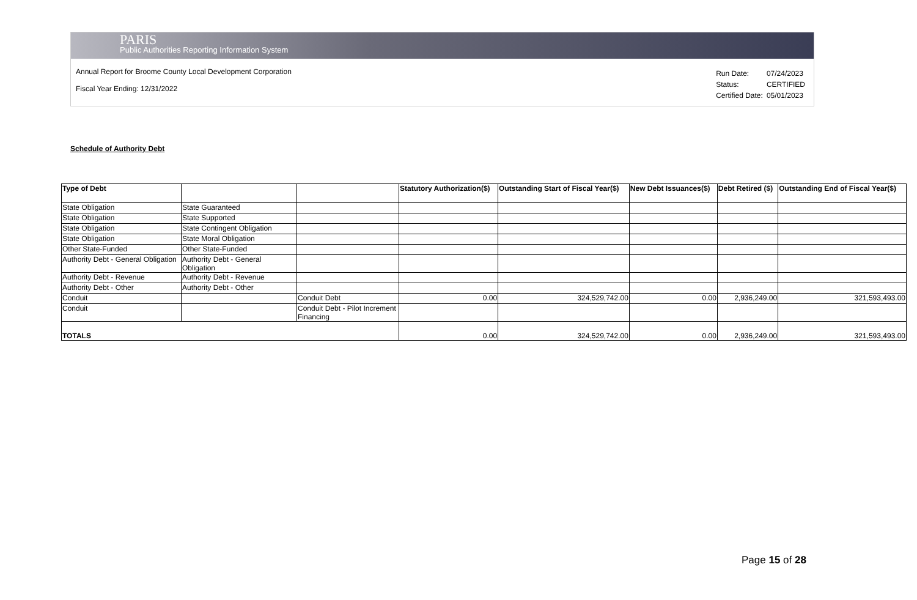PARIS
Public Authorities Reporting Information System
Annual Report for Broome County Local Development Corporation
Fiscal Year Ending: 12/31/2022
| Run Date: | 07/24/2023 |
| Status: | CERTIFIED |
| Certified Date: | 05/01/2023 |
Schedule of Authority Debt
| Type of Debt | | | Statutory Authorization($) | Outstanding Start of Fiscal Year($) | New Debt Issuances($) | Debt Retired ($) | Outstanding End of Fiscal Year($) |
| --- | --- | --- | --- | --- | --- | --- | --- |
| State Obligation | State Guaranteed | | | | | | |
| State Obligation | State Supported | | | | | | |
| State Obligation | State Contingent Obligation | | | | | | |
| State Obligation | State Moral Obligation | | | | | | |
| Other State-Funded | Other State-Funded | | | | | | |
| Authority Debt - General Obligation | Authority Debt - General Obligation | | | | | | |
| Authority Debt - Revenue | Authority Debt - Revenue | | | | | | |
| Authority Debt - Other | Authority Debt - Other | | | | | | |
| Conduit | | Conduit Debt | 0.00 | 324,529,742.00 | 0.00 | 2,936,249.00 | 321,593,493.00 |
| Conduit | | Conduit Debt - Pilot Increment Financing | | | | | |
| TOTALS | | | 0.00 | 324,529,742.00 | 0.00 | 2,936,249.00 | 321,593,493.00 |
Page 15 of 28